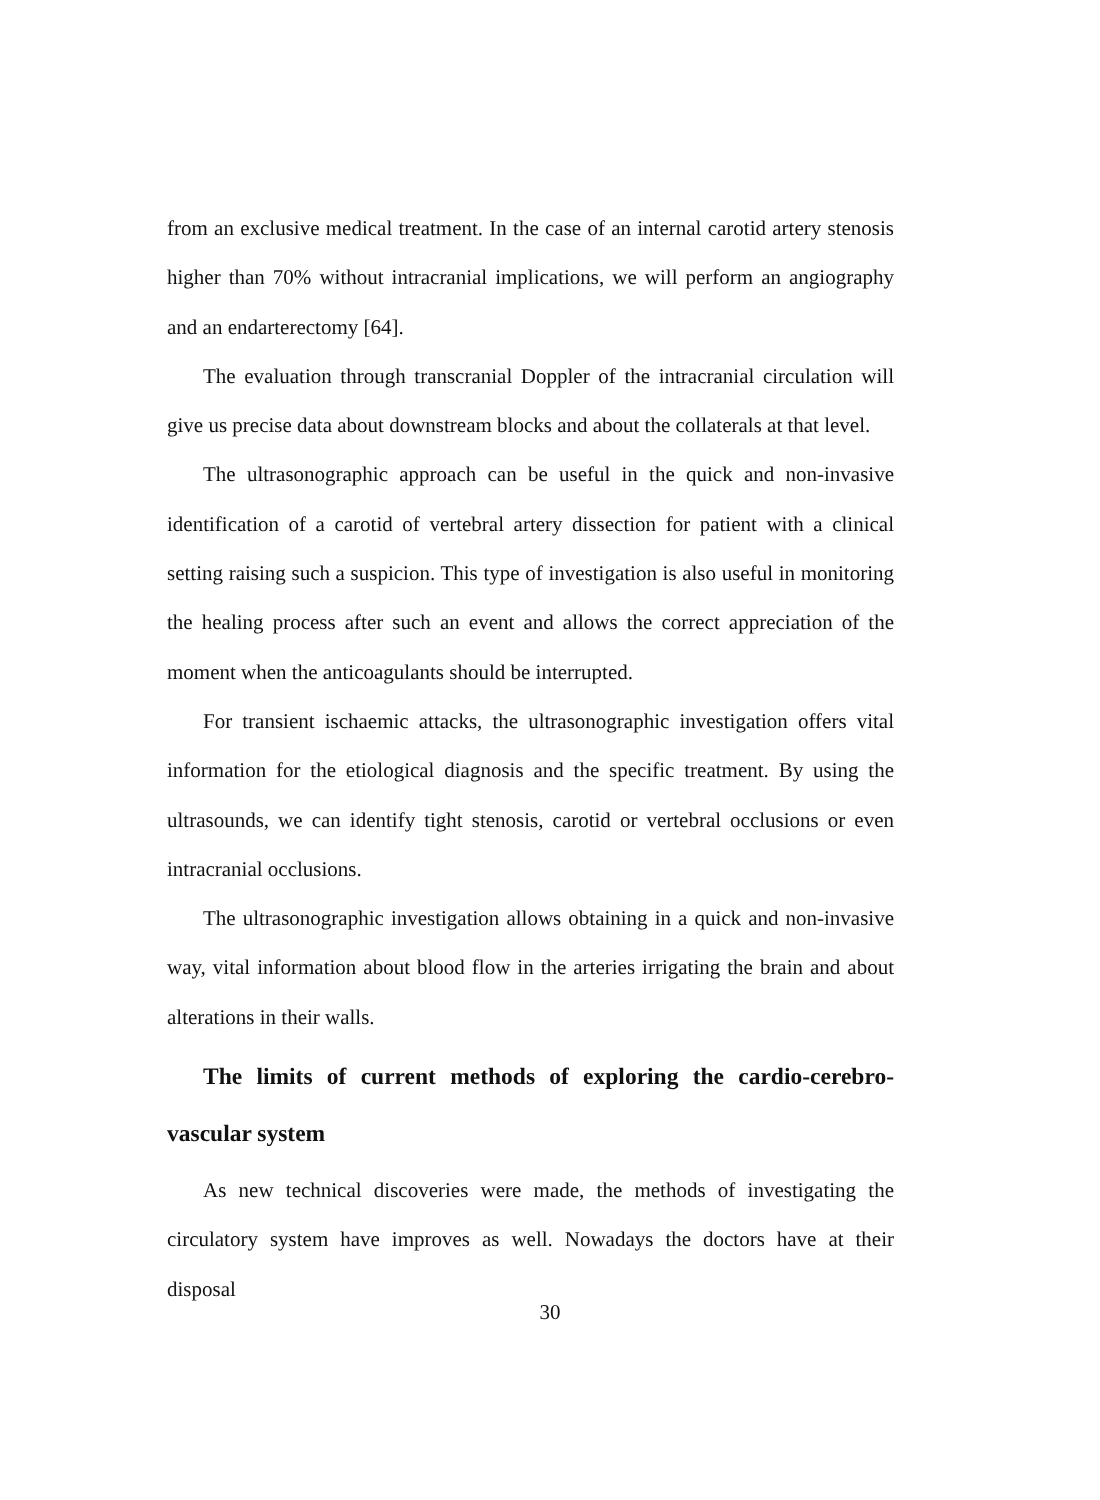from an exclusive medical treatment. In the case of an internal carotid artery stenosis higher than 70% without intracranial implications, we will perform an angiography and an endarterectomy [64].
The evaluation through transcranial Doppler of the intracranial circulation will give us precise data about downstream blocks and about the collaterals at that level.
The ultrasonographic approach can be useful in the quick and non-invasive identification of a carotid of vertebral artery dissection for patient with a clinical setting raising such a suspicion. This type of investigation is also useful in monitoring the healing process after such an event and allows the correct appreciation of the moment when the anticoagulants should be interrupted.
For transient ischaemic attacks, the ultrasonographic investigation offers vital information for the etiological diagnosis and the specific treatment. By using the ultrasounds, we can identify tight stenosis, carotid or vertebral occlusions or even intracranial occlusions.
The ultrasonographic investigation allows obtaining in a quick and non-invasive way, vital information about blood flow in the arteries irrigating the brain and about alterations in their walls.
The limits of current methods of exploring the cardio-cerebro-vascular system
As new technical discoveries were made, the methods of investigating the circulatory system have improves as well. Nowadays the doctors have at their disposal
30